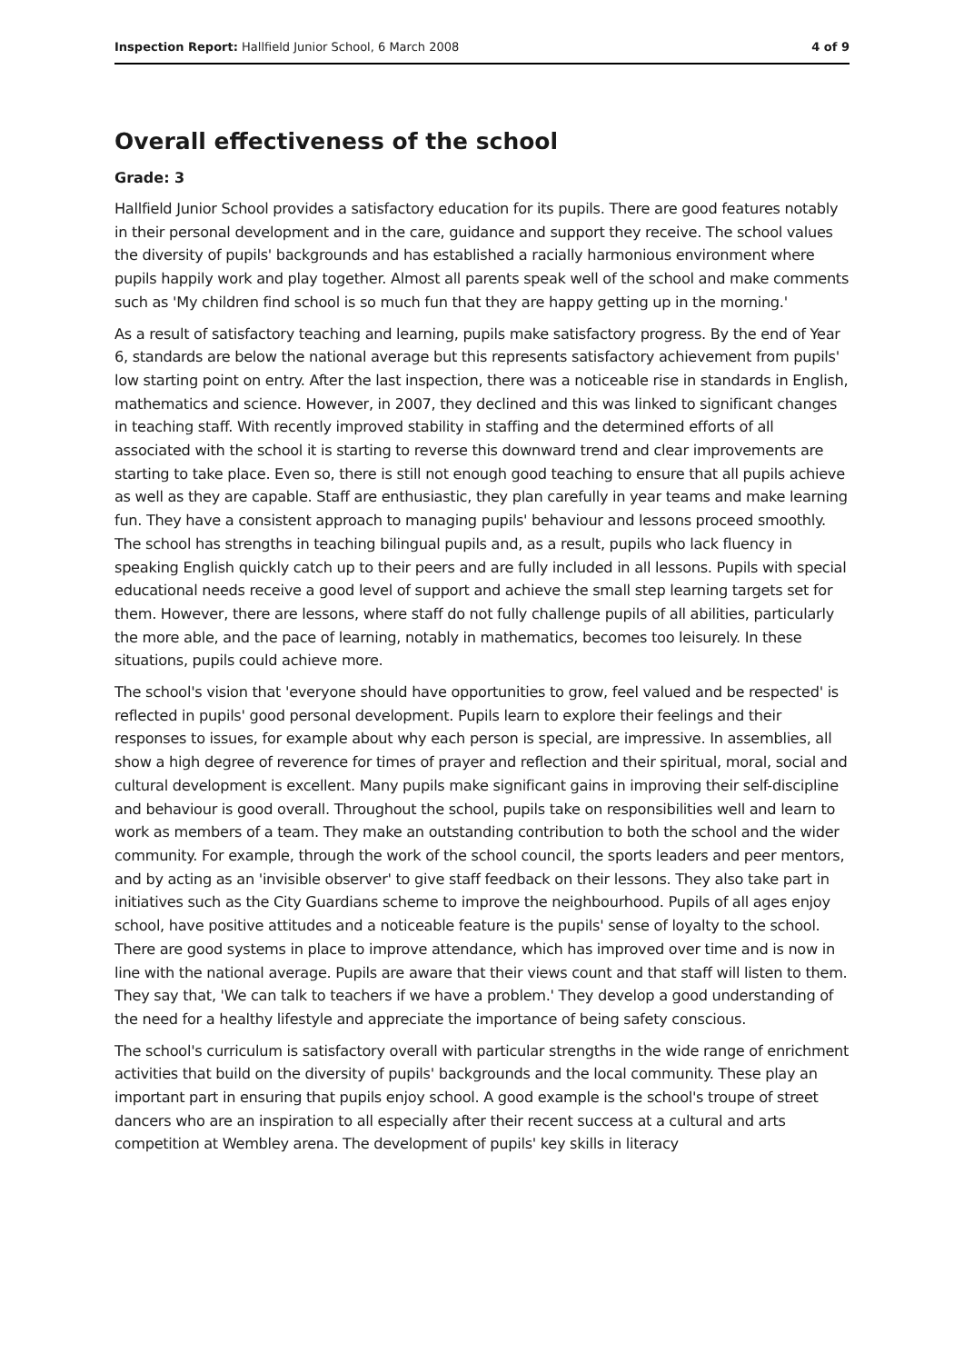Inspection Report: Hallfield Junior School, 6 March 2008 4 of 9
Overall effectiveness of the school
Grade: 3
Hallfield Junior School provides a satisfactory education for its pupils. There are good features notably in their personal development and in the care, guidance and support they receive. The school values the diversity of pupils' backgrounds and has established a racially harmonious environment where pupils happily work and play together. Almost all parents speak well of the school and make comments such as 'My children find school is so much fun that they are happy getting up in the morning.'
As a result of satisfactory teaching and learning, pupils make satisfactory progress. By the end of Year 6, standards are below the national average but this represents satisfactory achievement from pupils' low starting point on entry. After the last inspection, there was a noticeable rise in standards in English, mathematics and science. However, in 2007, they declined and this was linked to significant changes in teaching staff. With recently improved stability in staffing and the determined efforts of all associated with the school it is starting to reverse this downward trend and clear improvements are starting to take place. Even so, there is still not enough good teaching to ensure that all pupils achieve as well as they are capable. Staff are enthusiastic, they plan carefully in year teams and make learning fun. They have a consistent approach to managing pupils' behaviour and lessons proceed smoothly. The school has strengths in teaching bilingual pupils and, as a result, pupils who lack fluency in speaking English quickly catch up to their peers and are fully included in all lessons. Pupils with special educational needs receive a good level of support and achieve the small step learning targets set for them. However, there are lessons, where staff do not fully challenge pupils of all abilities, particularly the more able, and the pace of learning, notably in mathematics, becomes too leisurely. In these situations, pupils could achieve more.
The school's vision that 'everyone should have opportunities to grow, feel valued and be respected' is reflected in pupils' good personal development. Pupils learn to explore their feelings and their responses to issues, for example about why each person is special, are impressive. In assemblies, all show a high degree of reverence for times of prayer and reflection and their spiritual, moral, social and cultural development is excellent. Many pupils make significant gains in improving their self-discipline and behaviour is good overall. Throughout the school, pupils take on responsibilities well and learn to work as members of a team. They make an outstanding contribution to both the school and the wider community. For example, through the work of the school council, the sports leaders and peer mentors, and by acting as an 'invisible observer' to give staff feedback on their lessons. They also take part in initiatives such as the City Guardians scheme to improve the neighbourhood. Pupils of all ages enjoy school, have positive attitudes and a noticeable feature is the pupils' sense of loyalty to the school. There are good systems in place to improve attendance, which has improved over time and is now in line with the national average. Pupils are aware that their views count and that staff will listen to them. They say that, 'We can talk to teachers if we have a problem.' They develop a good understanding of the need for a healthy lifestyle and appreciate the importance of being safety conscious.
The school's curriculum is satisfactory overall with particular strengths in the wide range of enrichment activities that build on the diversity of pupils' backgrounds and the local community. These play an important part in ensuring that pupils enjoy school. A good example is the school's troupe of street dancers who are an inspiration to all especially after their recent success at a cultural and arts competition at Wembley arena. The development of pupils' key skills in literacy